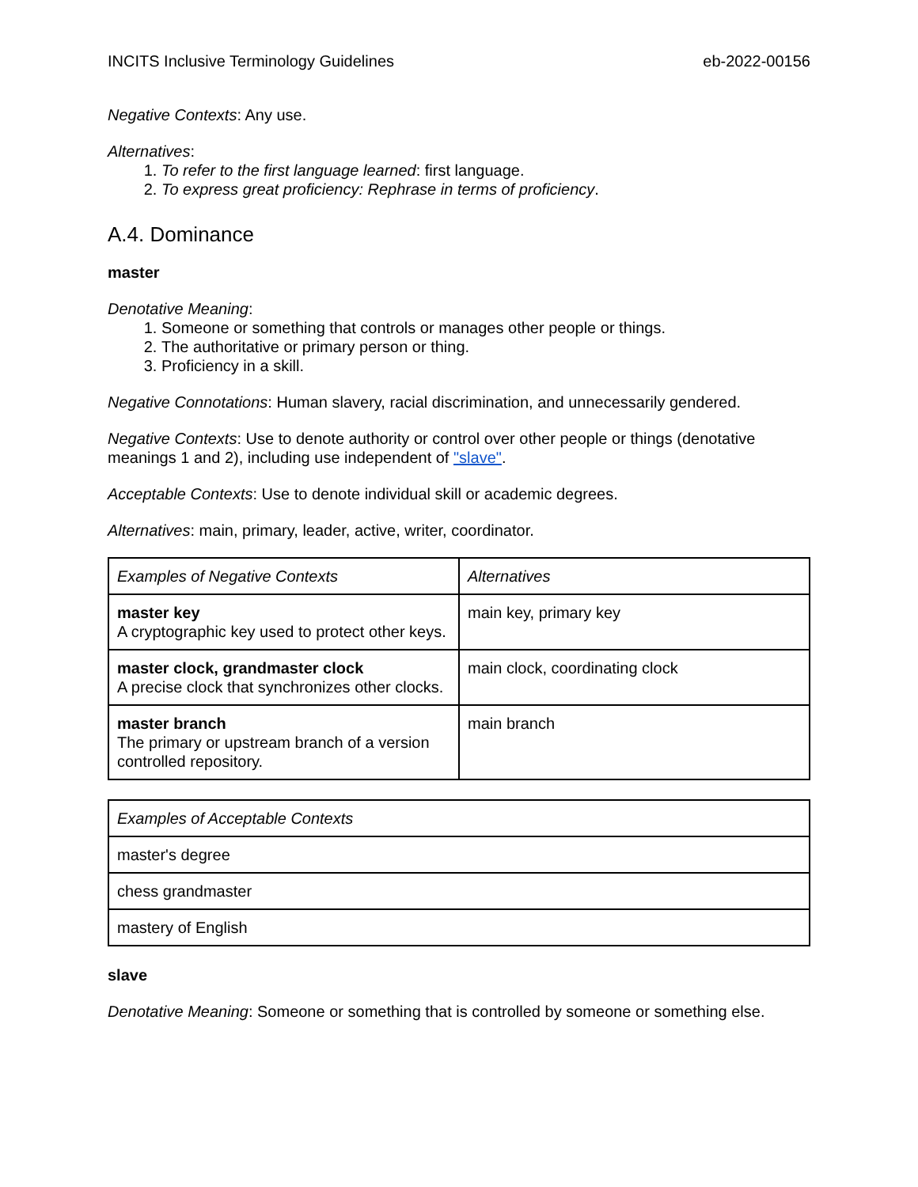INCITS Inclusive Terminology Guidelines eb-2022-00156
Negative Contexts: Any use.
Alternatives:
1. To refer to the first language learned: first language.
2. To express great proficiency: Rephrase in terms of proficiency.
A.4. Dominance
master
Denotative Meaning:
1. Someone or something that controls or manages other people or things.
2. The authoritative or primary person or thing.
3. Proficiency in a skill.
Negative Connotations: Human slavery, racial discrimination, and unnecessarily gendered.
Negative Contexts: Use to denote authority or control over other people or things (denotative meanings 1 and 2), including use independent of "slave".
Acceptable Contexts: Use to denote individual skill or academic degrees.
Alternatives: main, primary, leader, active, writer, coordinator.
| Examples of Negative Contexts | Alternatives |
| --- | --- |
| master key A cryptographic key used to protect other keys. | main key, primary key |
| master clock, grandmaster clock A precise clock that synchronizes other clocks. | main clock, coordinating clock |
| master branch The primary or upstream branch of a version controlled repository. | main branch |
| Examples of Acceptable Contexts |
| --- |
| master's degree |
| chess grandmaster |
| mastery of English |
slave
Denotative Meaning: Someone or something that is controlled by someone or something else.